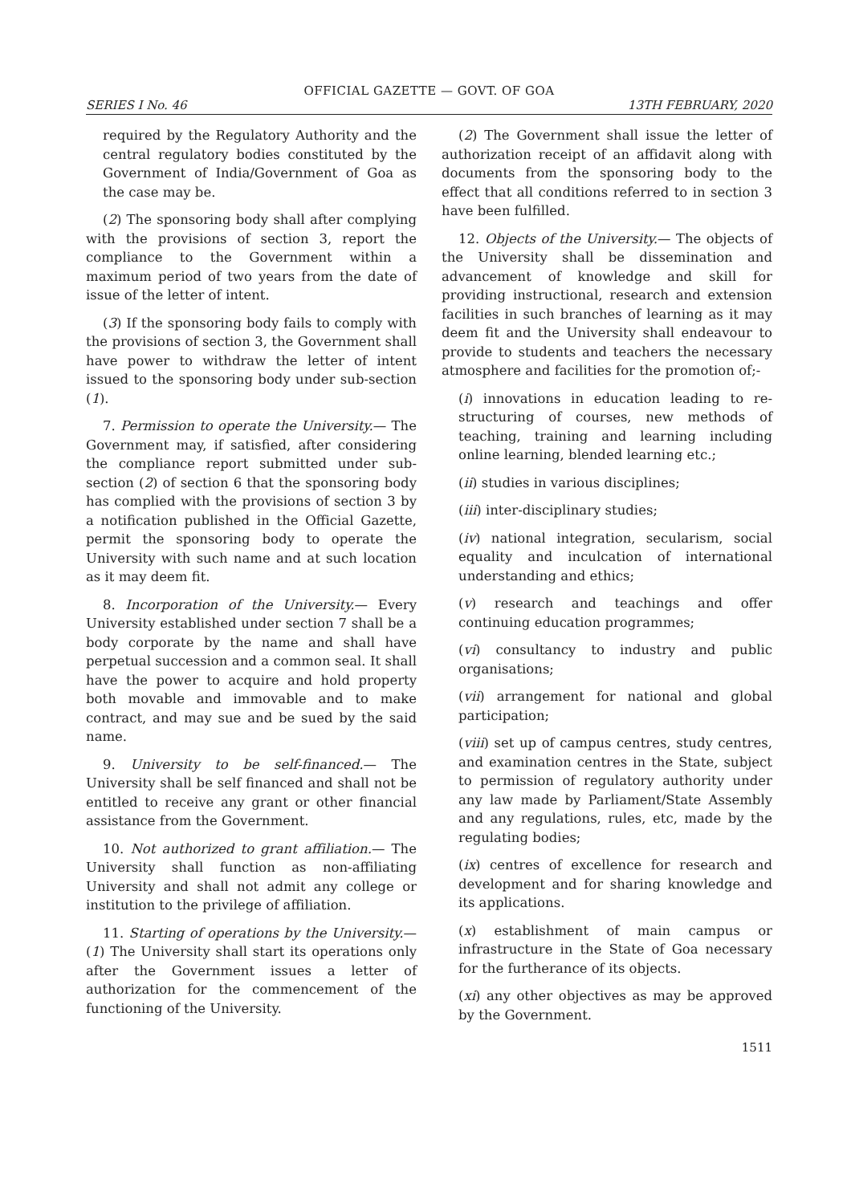OFFICIAL GAZETTE — GOVT. OF GOA
SERIES I No. 46 13TH FEBRUARY, 2020
required by the Regulatory Authority and the central regulatory bodies constituted by the Government of India/Government of Goa as the case may be.
(2) The sponsoring body shall after complying with the provisions of section 3, report the compliance to the Government within a maximum period of two years from the date of issue of the letter of intent.
(3) If the sponsoring body fails to comply with the provisions of section 3, the Government shall have power to withdraw the letter of intent issued to the sponsoring body under sub-section (1).
7. Permission to operate the University.— The Government may, if satisfied, after considering the compliance report submitted under sub-section (2) of section 6 that the sponsoring body has complied with the provisions of section 3 by a notification published in the Official Gazette, permit the sponsoring body to operate the University with such name and at such location as it may deem fit.
8. Incorporation of the University.— Every University established under section 7 shall be a body corporate by the name and shall have perpetual succession and a common seal. It shall have the power to acquire and hold property both movable and immovable and to make contract, and may sue and be sued by the said name.
9. University to be self-financed.— The University shall be self financed and shall not be entitled to receive any grant or other financial assistance from the Government.
10. Not authorized to grant affiliation.— The University shall function as non-affiliating University and shall not admit any college or institution to the privilege of affiliation.
11. Starting of operations by the University.— (1) The University shall start its operations only after the Government issues a letter of authorization for the commencement of the functioning of the University.
(2) The Government shall issue the letter of authorization receipt of an affidavit along with documents from the sponsoring body to the effect that all conditions referred to in section 3 have been fulfilled.
12. Objects of the University.— The objects of the University shall be dissemination and advancement of knowledge and skill for providing instructional, research and extension facilities in such branches of learning as it may deem fit and the University shall endeavour to provide to students and teachers the necessary atmosphere and facilities for the promotion of;-
(i) innovations in education leading to re-structuring of courses, new methods of teaching, training and learning including online learning, blended learning etc.;
(ii) studies in various disciplines;
(iii) inter-disciplinary studies;
(iv) national integration, secularism, social equality and inculcation of international understanding and ethics;
(v) research and teachings and offer continuing education programmes;
(vi) consultancy to industry and public organisations;
(vii) arrangement for national and global participation;
(viii) set up of campus centres, study centres, and examination centres in the State, subject to permission of regulatory authority under any law made by Parliament/State Assembly and any regulations, rules, etc, made by the regulating bodies;
(ix) centres of excellence for research and development and for sharing knowledge and its applications.
(x) establishment of main campus or infrastructure in the State of Goa necessary for the furtherance of its objects.
(xi) any other objectives as may be approved by the Government.
1511